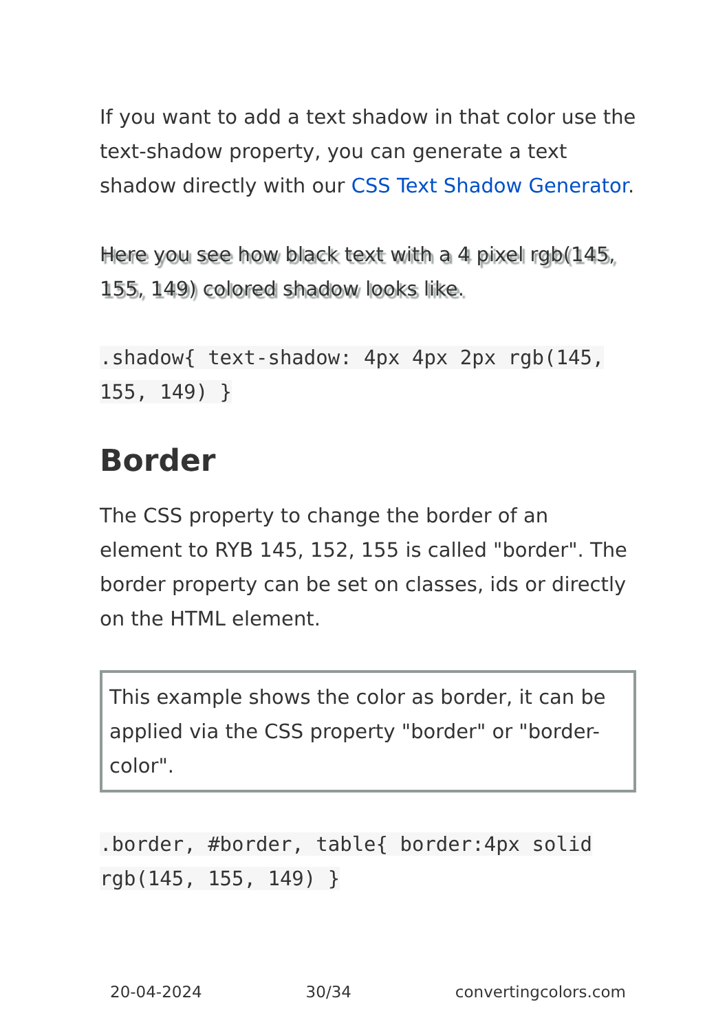If you want to add a text shadow in that color use the text-shadow property, you can generate a text shadow directly with our CSS Text Shadow Generator.
Here you see how black text with a 4 pixel rgb(145, 155, 149) colored shadow looks like.
.shadow{ text-shadow: 4px 4px 2px rgb(145, 155, 149) }
Border
The CSS property to change the border of an element to RYB 145, 152, 155 is called "border". The border property can be set on classes, ids or directly on the HTML element.
This example shows the color as border, it can be applied via the CSS property "border" or "border-color".
.border, #border, table{ border:4px solid rgb(145, 155, 149) }
20-04-2024 30/34 convertingcolors.com